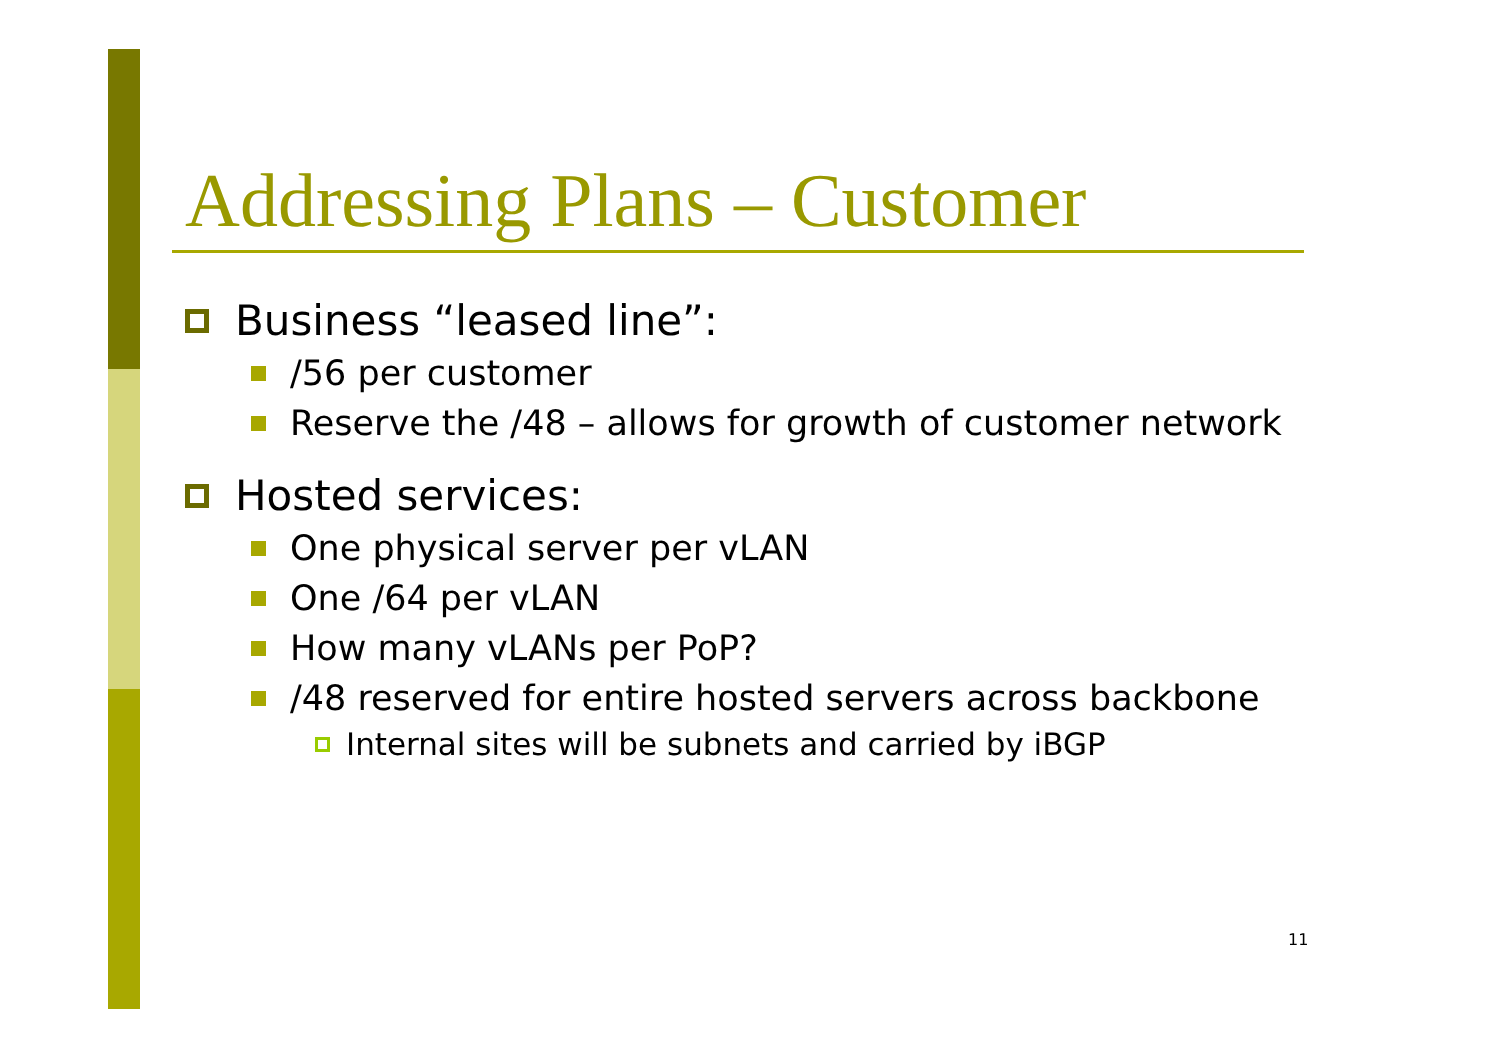Addressing Plans – Customer
Business “leased line”:
/56 per customer
Reserve the /48 – allows for growth of customer network
Hosted services:
One physical server per vLAN
One /64 per vLAN
How many vLANs per PoP?
/48 reserved for entire hosted servers across backbone
Internal sites will be subnets and carried by iBGP
11